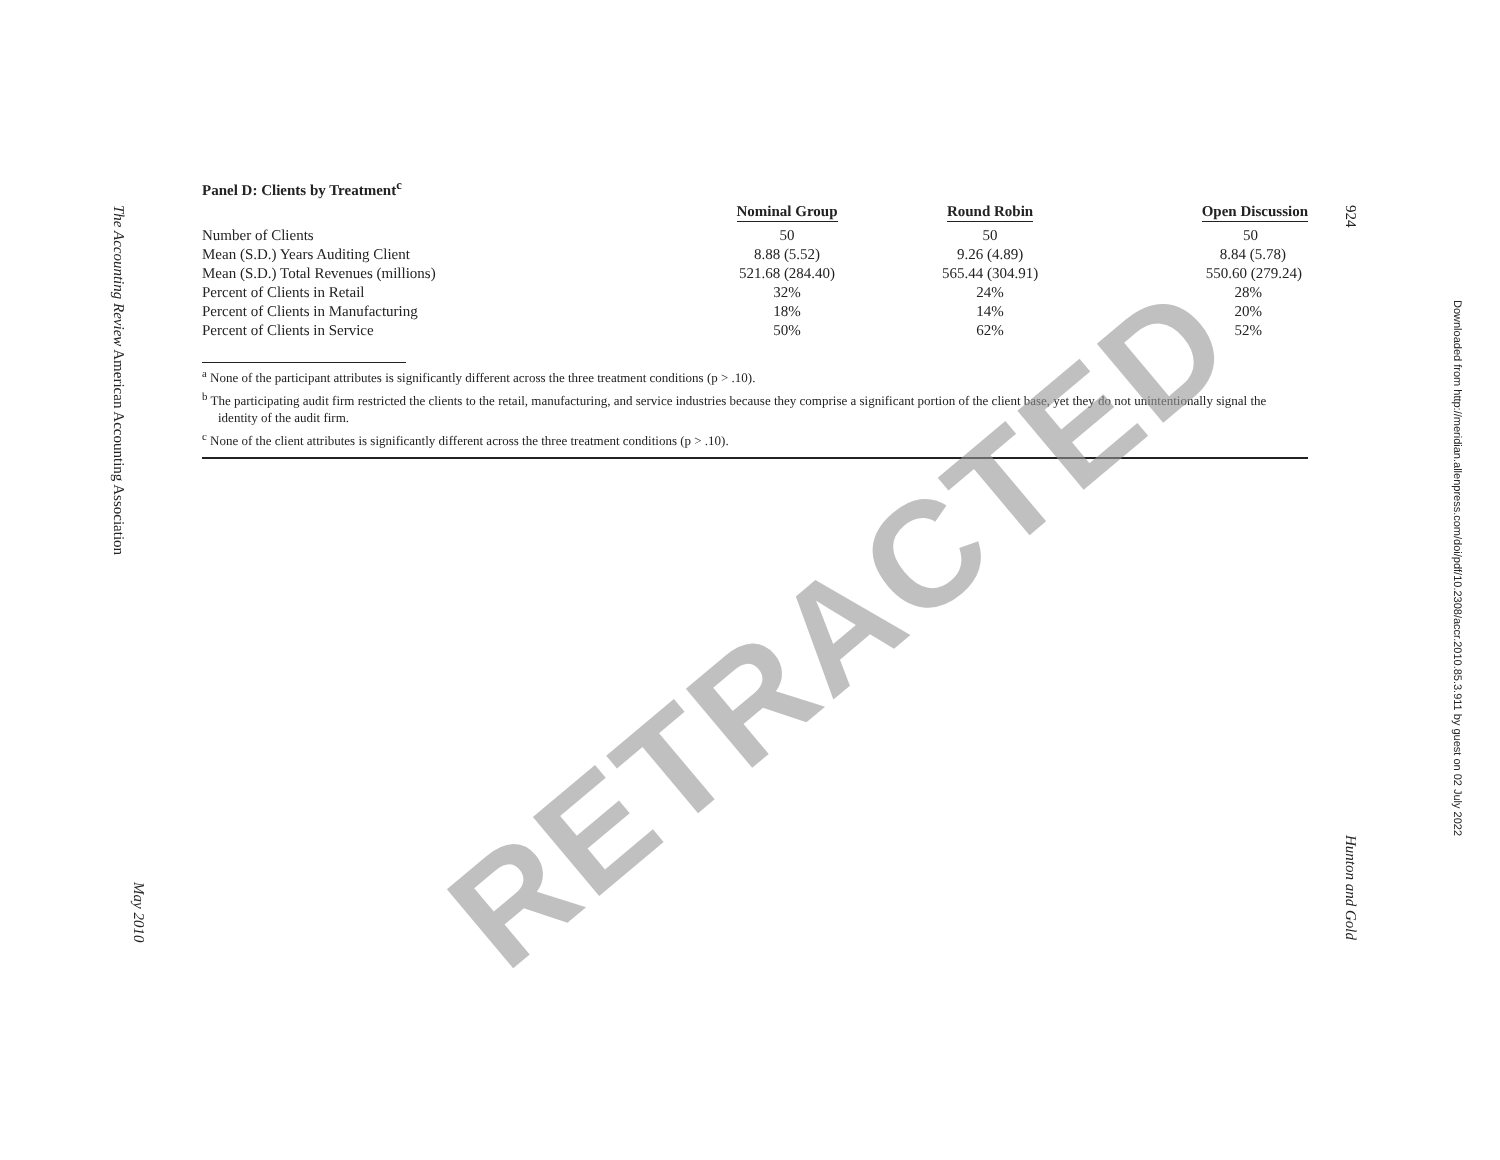The Accounting Review American Accounting Association
May 2010
924
Hunton and Gold
Downloaded from http://meridian.allenpress.com/doi/pdf/10.2308/accr.2010.85.3.911 by guest on 02 July 2022
Panel D: Clients by Treatment<sup>c</sup>
| | Nominal Group | Round Robin | Open Discussion |
| --- | --- | --- | --- |
| Number of Clients | 50 | 50 | 50 |
| Mean (S.D.) Years Auditing Client | 8.88 (5.52) | 9.26 (4.89) | 8.84 (5.78) |
| Mean (S.D.) Total Revenues (millions) | 521.68 (284.40) | 565.44 (304.91) | 550.60 (279.24) |
| Percent of Clients in Retail | 32% | 24% | 28% |
| Percent of Clients in Manufacturing | 18% | 14% | 20% |
| Percent of Clients in Service | 50% | 62% | 52% |
<sup>a</sup> None of the participant attributes is significantly different across the three treatment conditions (p > .10).
<sup>b</sup> The participating audit firm restricted the clients to the retail, manufacturing, and service industries because they comprise a significant portion of the client base, yet they do not unintentionally signal the identity of the audit firm.
<sup>c</sup> None of the client attributes is significantly different across the three treatment conditions (p > .10).
RETRACTED